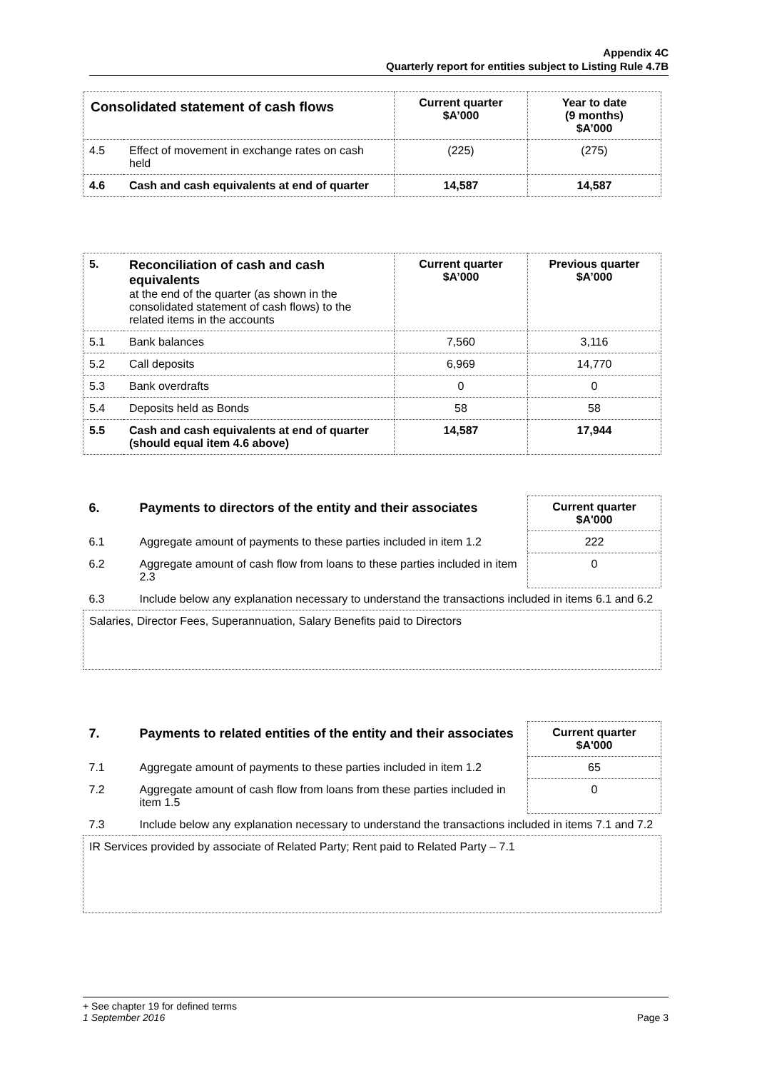Appendix 4C
Quarterly report for entities subject to Listing Rule 4.7B
| Consolidated statement of cash flows | | Current quarter $A’000 | Year to date (9 months) $A’000 |
| --- | --- | --- | --- |
| 4.5 | Effect of movement in exchange rates on cash held | (225) | (275) |
| 4.6 | Cash and cash equivalents at end of quarter | 14,587 | 14,587 |
| 5. | Reconciliation of cash and cash equivalents at the end of the quarter (as shown in the consolidated statement of cash flows) to the related items in the accounts | Current quarter $A’000 | Previous quarter $A’000 |
| 5.1 | Bank balances | 7,560 | 3,116 |
| 5.2 | Call deposits | 6,969 | 14,770 |
| 5.3 | Bank overdrafts | 0 | 0 |
| 5.4 | Deposits held as Bonds | 58 | 58 |
| 5.5 | Cash and cash equivalents at end of quarter (should equal item 4.6 above) | 14,587 | 17,944 |
| 6. | Payments to directors of the entity and their associates | Current quarter $A'000 |
| 6.1 | Aggregate amount of payments to these parties included in item 1.2 | 222 |
| 6.2 | Aggregate amount of cash flow from loans to these parties included in item 2.3 | 0 |
| 6.3 | Include below any explanation necessary to understand the transactions included in items 6.1 and 6.2 | |
| Salaries, Director Fees, Superannuation, Salary Benefits paid to Directors | | |
| 7. | Payments to related entities of the entity and their associates | Current quarter $A'000 |
| 7.1 | Aggregate amount of payments to these parties included in item 1.2 | 65 |
| 7.2 | Aggregate amount of cash flow from loans from these parties included in item 1.5 | 0 |
| 7.3 | Include below any explanation necessary to understand the transactions included in items 7.1 and 7.2 | |
| IR Services provided by associate of Related Party; Rent paid to Related Party – 7.1 | | |
+ See chapter 19 for defined terms
1 September 2016 Page 3